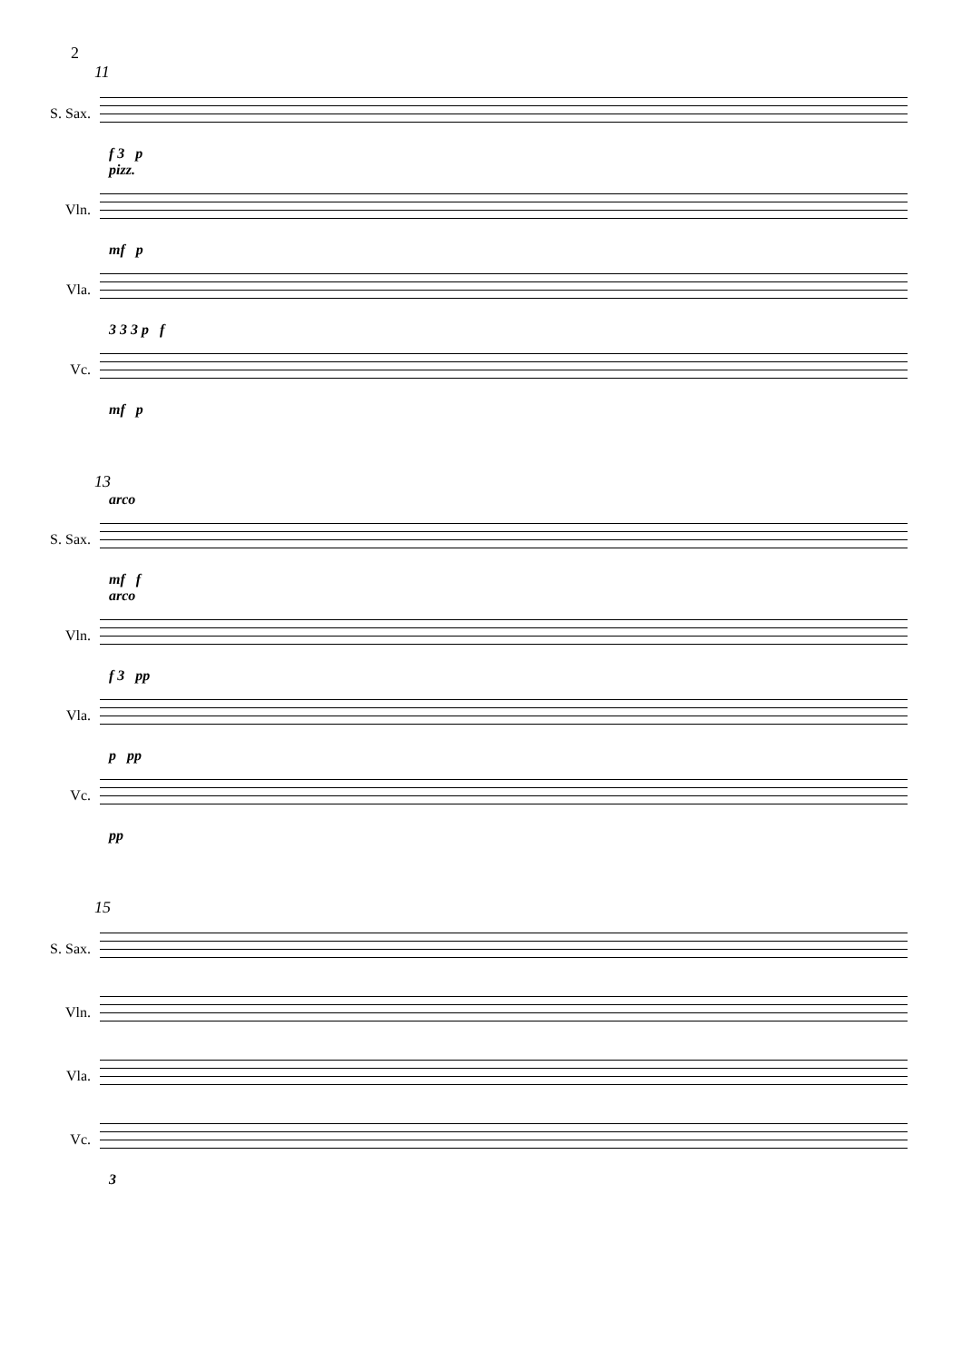2
11
S. Sax.
f 3 p
pizz.
Vln.
mf p
Vla.
3 3 3 p f
Vc.
mf p
13
arco
S. Sax.
mf f
arco
Vln.
f 3 pp
Vla.
p pp
Vc.
pp
15
S. Sax.
Vln.
Vla.
Vc.
3